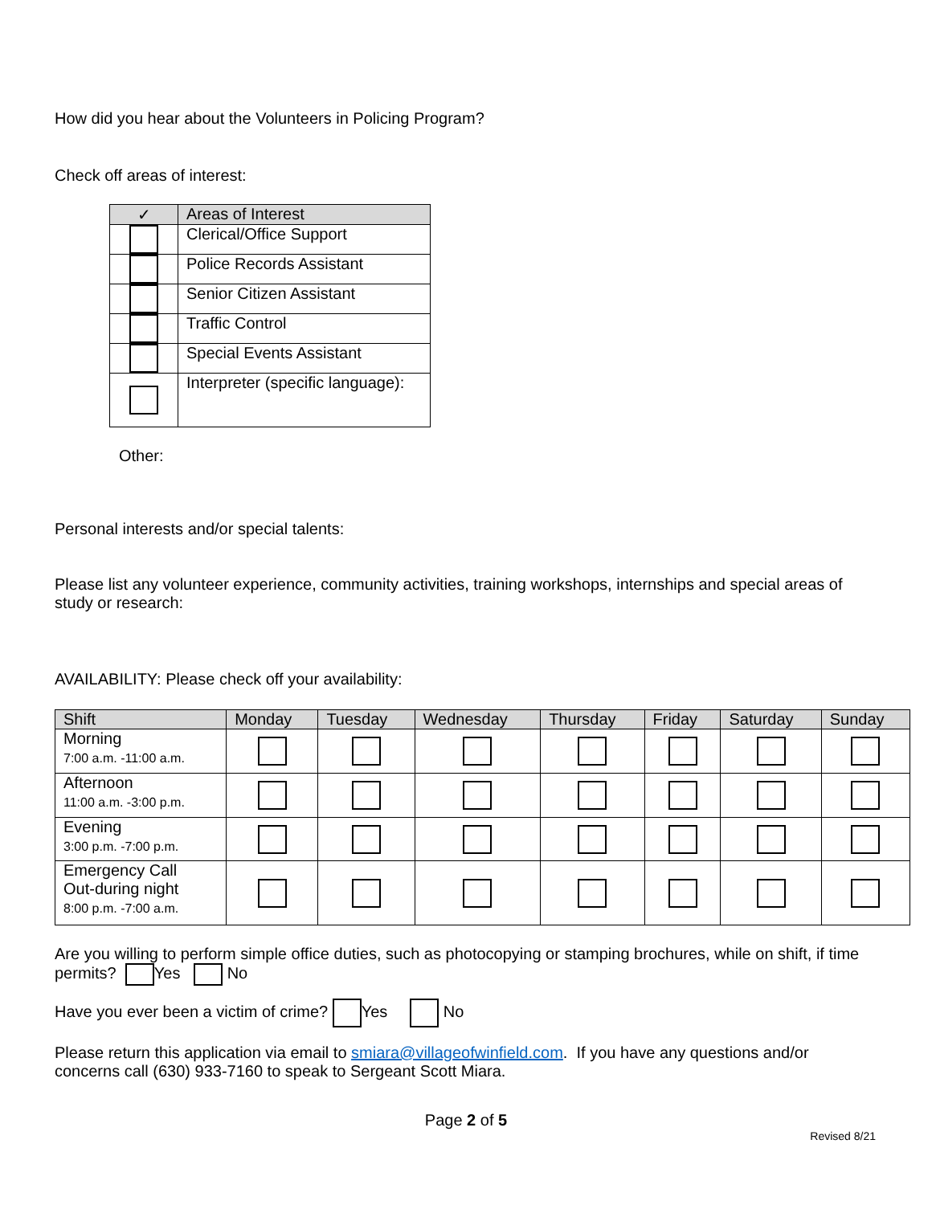How did you hear about the Volunteers in Policing Program?
Check off areas of interest:
| ✓ | Areas of Interest |
| --- | --- |
| | Clerical/Office Support |
| | Police Records Assistant |
| | Senior Citizen Assistant |
| | Traffic Control |
| | Special Events Assistant |
| | Interpreter (specific language): |
Other:
Personal interests and/or special talents:
Please list any volunteer experience, community activities, training workshops, internships and special areas of study or research:
AVAILABILITY: Please check off your availability:
| Shift | Monday | Tuesday | Wednesday | Thursday | Friday | Saturday | Sunday |
| --- | --- | --- | --- | --- | --- | --- | --- |
| Morning 7:00 a.m. -11:00 a.m. | | | | | | | |
| Afternoon 11:00 a.m. -3:00 p.m. | | | | | | | |
| Evening 3:00 p.m. -7:00 p.m. | | | | | | | |
| Emergency Call Out-during night 8:00 p.m. -7:00 a.m. | | | | | | | |
Are you willing to perform simple office duties, such as photocopying or stamping brochures, while on shift, if time permits? Yes No
Have you ever been a victim of crime? Yes No
Please return this application via email to smiara@villageofwinfield.com. If you have any questions and/or concerns call (630) 933-7160 to speak to Sergeant Scott Miara.
Page 2 of 5
Revised 8/21